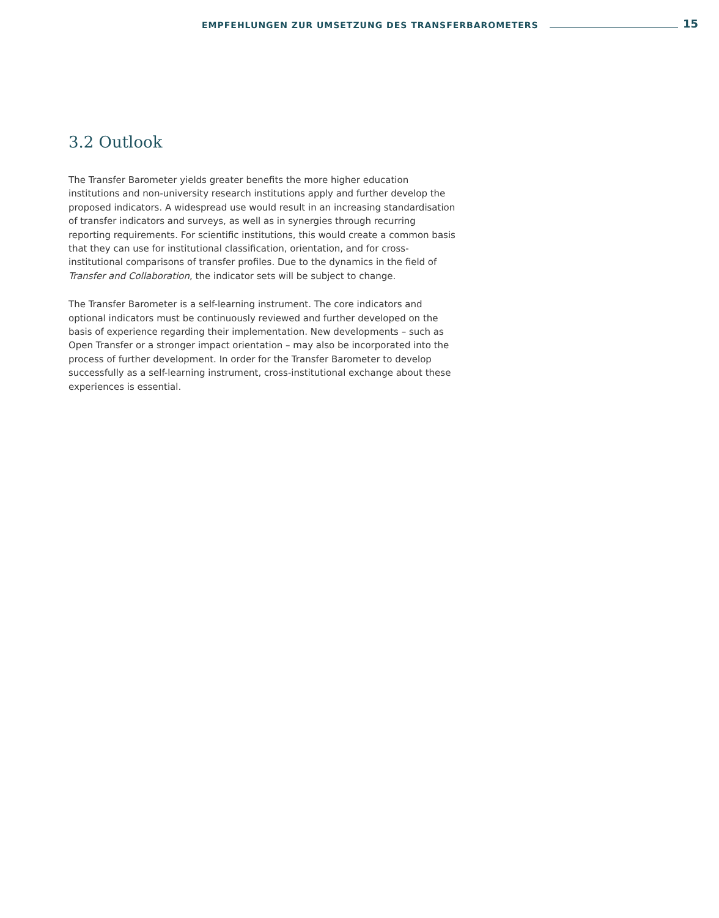EMPFEHLUNGEN ZUR UMSETZUNG DES TRANSFERBAROMETERS 15
3.2 Outlook
The Transfer Barometer yields greater benefits the more higher education institutions and non-university research institutions apply and further develop the proposed indicators. A widespread use would result in an increasing standardisation of transfer indicators and surveys, as well as in synergies through recurring reporting requirements. For scientific institutions, this would create a common basis that they can use for institutional classification, orientation, and for cross-institutional comparisons of transfer profiles. Due to the dynamics in the field of Transfer and Collaboration, the indicator sets will be subject to change.
The Transfer Barometer is a self-learning instrument. The core indicators and optional indicators must be continuously reviewed and further developed on the basis of experience regarding their implementation. New developments – such as Open Transfer or a stronger impact orientation – may also be incorporated into the process of further development. In order for the Transfer Barometer to develop successfully as a self-learning instrument, cross-institutional exchange about these experiences is essential.